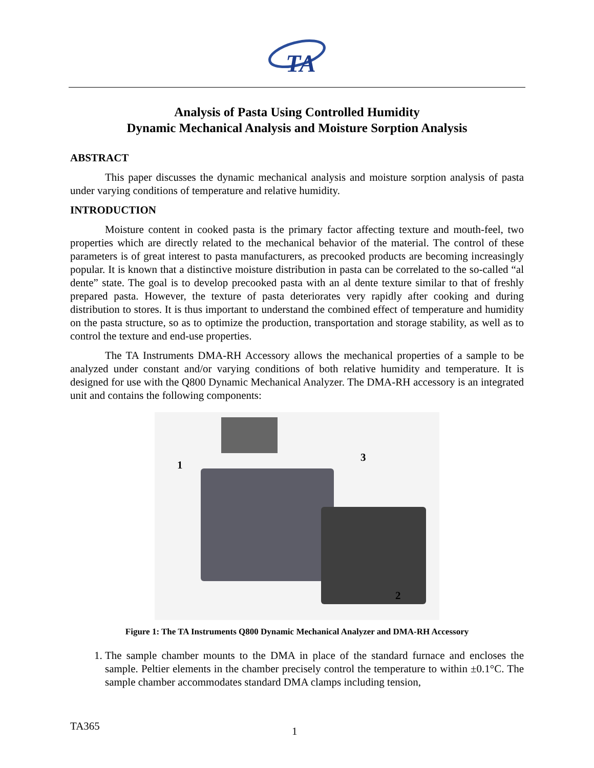TA
Analysis of Pasta Using Controlled Humidity
Dynamic Mechanical Analysis and Moisture Sorption Analysis
ABSTRACT
This paper discusses the dynamic mechanical analysis and moisture sorption analysis of pasta under varying conditions of temperature and relative humidity.
INTRODUCTION
Moisture content in cooked pasta is the primary factor affecting texture and mouth-feel, two properties which are directly related to the mechanical behavior of the material. The control of these parameters is of great interest to pasta manufacturers, as precooked products are becoming increasingly popular. It is known that a distinctive moisture distribution in pasta can be correlated to the so-called “al dente” state. The goal is to develop precooked pasta with an al dente texture similar to that of freshly prepared pasta. However, the texture of pasta deteriorates very rapidly after cooking and during distribution to stores. It is thus important to understand the combined effect of temperature and humidity on the pasta structure, so as to optimize the production, transportation and storage stability, as well as to control the texture and end-use properties.
The TA Instruments DMA-RH Accessory allows the mechanical properties of a sample to be analyzed under constant and/or varying conditions of both relative humidity and temperature. It is designed for use with the Q800 Dynamic Mechanical Analyzer. The DMA-RH accessory is an integrated unit and contains the following components:
1
3
2
Figure 1: The TA Instruments Q800 Dynamic Mechanical Analyzer and DMA-RH Accessory
1. The sample chamber mounts to the DMA in place of the standard furnace and encloses the sample. Peltier elements in the chamber precisely control the temperature to within ±0.1°C. The sample chamber accommodates standard DMA clamps including tension,
TA365 1